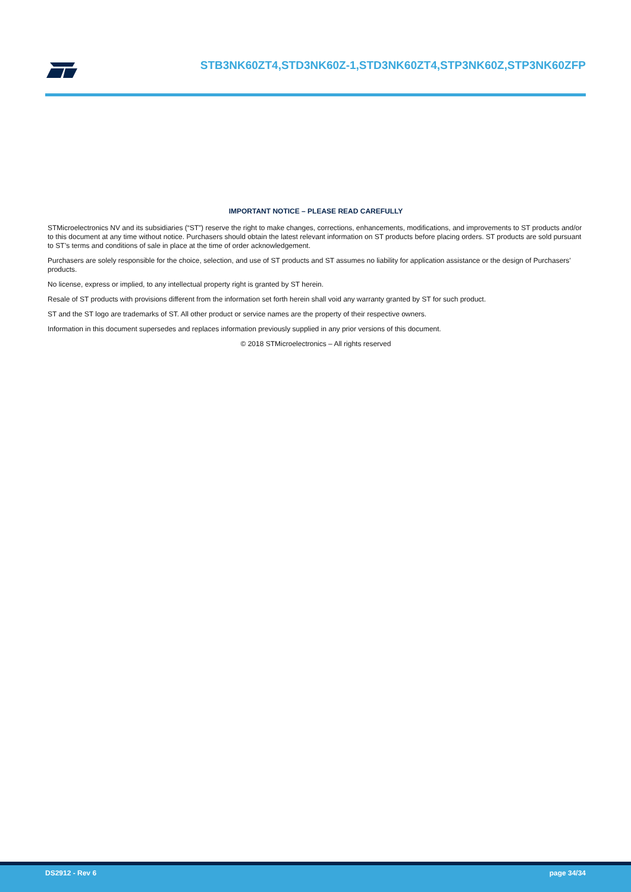STB3NK60ZT4,STD3NK60Z-1,STD3NK60ZT4,STP3NK60Z,STP3NK60ZFP
IMPORTANT NOTICE – PLEASE READ CAREFULLY
STMicroelectronics NV and its subsidiaries (“ST”) reserve the right to make changes, corrections, enhancements, modifications, and improvements to ST products and/or to this document at any time without notice. Purchasers should obtain the latest relevant information on ST products before placing orders. ST products are sold pursuant to ST’s terms and conditions of sale in place at the time of order acknowledgement.
Purchasers are solely responsible for the choice, selection, and use of ST products and ST assumes no liability for application assistance or the design of Purchasers’ products.
No license, express or implied, to any intellectual property right is granted by ST herein.
Resale of ST products with provisions different from the information set forth herein shall void any warranty granted by ST for such product.
ST and the ST logo are trademarks of ST. All other product or service names are the property of their respective owners.
Information in this document supersedes and replaces information previously supplied in any prior versions of this document.
© 2018 STMicroelectronics – All rights reserved
DS2912 - Rev 6 page 34/34